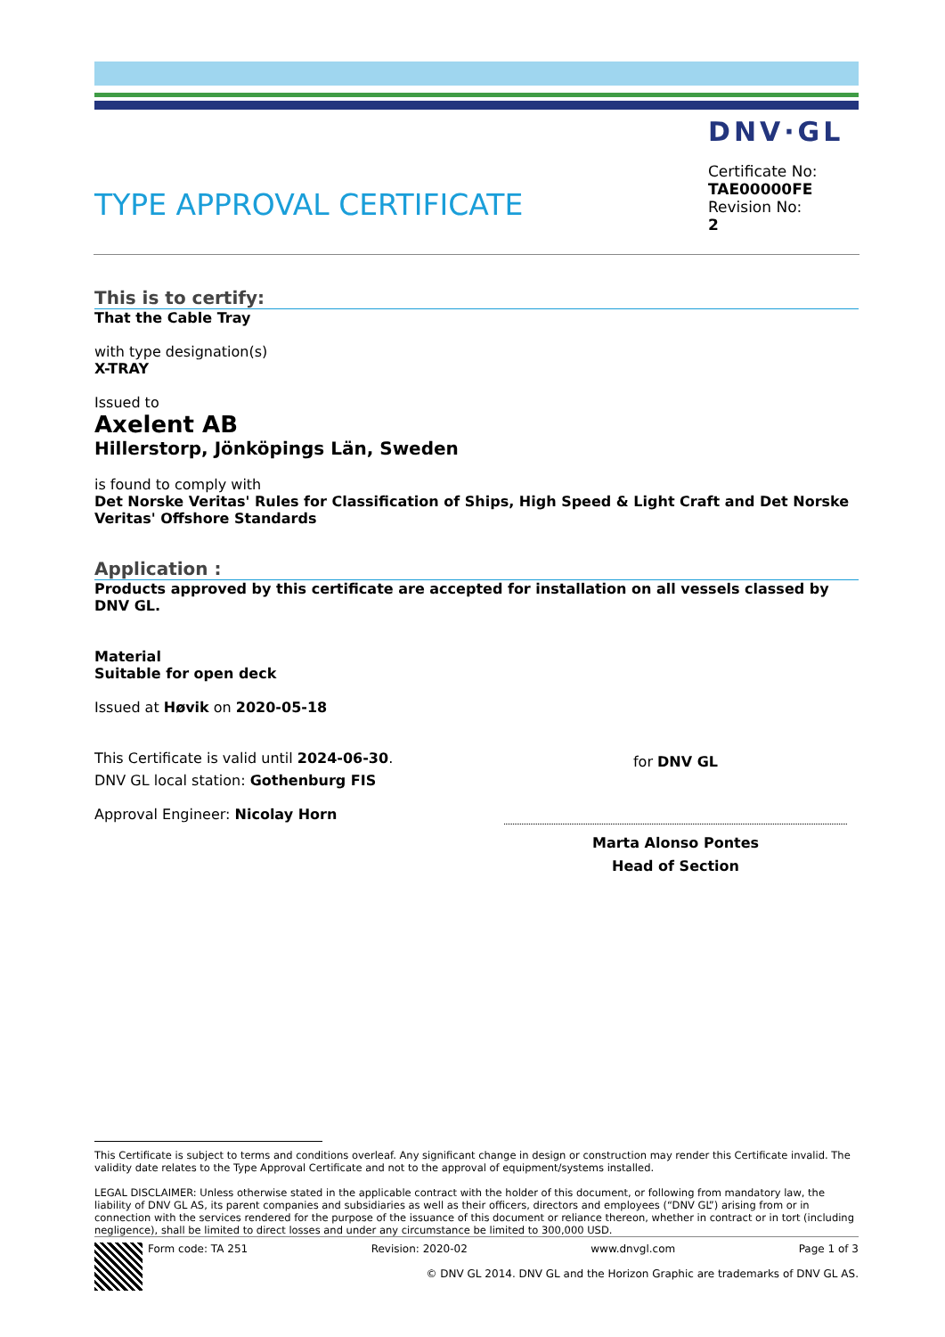DNV·GL
TYPE APPROVAL CERTIFICATE
Certificate No:
TAE00000FE
Revision No:
2
This is to certify:
That the Cable Tray
with type designation(s)
X-TRAY
Issued to
Axelent AB
Hillerstorp, Jönköpings Län, Sweden
is found to comply with
Det Norske Veritas' Rules for Classification of Ships, High Speed & Light Craft and Det Norske Veritas' Offshore Standards
Application :
Products approved by this certificate are accepted for installation on all vessels classed by DNV GL.
Material
Suitable for open deck
Issued at Høvik on 2020-05-18
This Certificate is valid until 2024-06-30.
DNV GL local station: Gothenburg FIS
Approval Engineer: Nicolay Horn
for DNV GL
Marta Alonso Pontes
Head of Section
This Certificate is subject to terms and conditions overleaf. Any significant change in design or construction may render this Certificate invalid. The validity date relates to the Type Approval Certificate and not to the approval of equipment/systems installed.
LEGAL DISCLAIMER: Unless otherwise stated in the applicable contract with the holder of this document, or following from mandatory law, the liability of DNV GL AS, its parent companies and subsidiaries as well as their officers, directors and employees (“DNV GL”) arising from or in connection with the services rendered for the purpose of the issuance of this document or reliance thereon, whether in contract or in tort (including negligence), shall be limited to direct losses and under any circumstance be limited to 300,000 USD.
Form code: TA 251 Revision: 2020-02 www.dnvgl.com Page 1 of 3
© DNV GL 2014. DNV GL and the Horizon Graphic are trademarks of DNV GL AS.